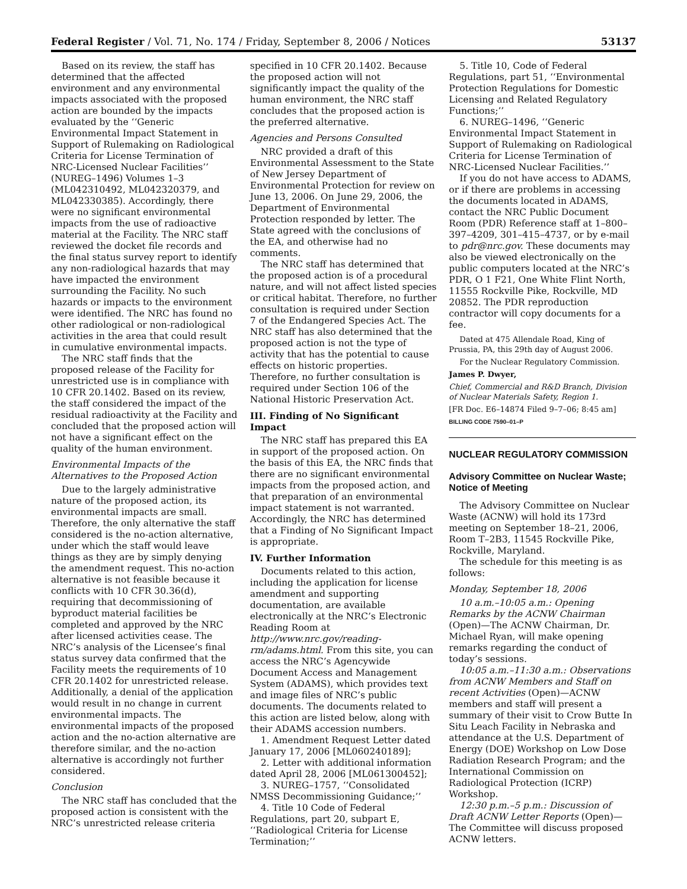Federal Register / Vol. 71, No. 174 / Friday, September 8, 2006 / Notices 53137
Based on its review, the staff has determined that the affected environment and any environmental impacts associated with the proposed action are bounded by the impacts evaluated by the ‘‘Generic Environmental Impact Statement in Support of Rulemaking on Radiological Criteria for License Termination of NRC-Licensed Nuclear Facilities’’ (NUREG–1496) Volumes 1–3 (ML042310492, ML042320379, and ML042330385). Accordingly, there were no significant environmental impacts from the use of radioactive material at the Facility. The NRC staff reviewed the docket file records and the final status survey report to identify any non-radiological hazards that may have impacted the environment surrounding the Facility. No such hazards or impacts to the environment were identified. The NRC has found no other radiological or non-radiological activities in the area that could result in cumulative environmental impacts.
The NRC staff finds that the proposed release of the Facility for unrestricted use is in compliance with 10 CFR 20.1402. Based on its review, the staff considered the impact of the residual radioactivity at the Facility and concluded that the proposed action will not have a significant effect on the quality of the human environment.
Environmental Impacts of the Alternatives to the Proposed Action
Due to the largely administrative nature of the proposed action, its environmental impacts are small. Therefore, the only alternative the staff considered is the no-action alternative, under which the staff would leave things as they are by simply denying the amendment request. This no-action alternative is not feasible because it conflicts with 10 CFR 30.36(d), requiring that decommissioning of byproduct material facilities be completed and approved by the NRC after licensed activities cease. The NRC’s analysis of the Licensee’s final status survey data confirmed that the Facility meets the requirements of 10 CFR 20.1402 for unrestricted release. Additionally, a denial of the application would result in no change in current environmental impacts. The environmental impacts of the proposed action and the no-action alternative are therefore similar, and the no-action alternative is accordingly not further considered.
Conclusion
The NRC staff has concluded that the proposed action is consistent with the NRC’s unrestricted release criteria
specified in 10 CFR 20.1402. Because the proposed action will not significantly impact the quality of the human environment, the NRC staff concludes that the proposed action is the preferred alternative.
Agencies and Persons Consulted
NRC provided a draft of this Environmental Assessment to the State of New Jersey Department of Environmental Protection for review on June 13, 2006. On June 29, 2006, the Department of Environmental Protection responded by letter. The State agreed with the conclusions of the EA, and otherwise had no comments.
The NRC staff has determined that the proposed action is of a procedural nature, and will not affect listed species or critical habitat. Therefore, no further consultation is required under Section 7 of the Endangered Species Act. The NRC staff has also determined that the proposed action is not the type of activity that has the potential to cause effects on historic properties. Therefore, no further consultation is required under Section 106 of the National Historic Preservation Act.
III. Finding of No Significant Impact
The NRC staff has prepared this EA in support of the proposed action. On the basis of this EA, the NRC finds that there are no significant environmental impacts from the proposed action, and that preparation of an environmental impact statement is not warranted. Accordingly, the NRC has determined that a Finding of No Significant Impact is appropriate.
IV. Further Information
Documents related to this action, including the application for license amendment and supporting documentation, are available electronically at the NRC’s Electronic Reading Room at http://www.nrc.gov/reading-rm/adams.html. From this site, you can access the NRC’s Agencywide Document Access and Management System (ADAMS), which provides text and image files of NRC’s public documents. The documents related to this action are listed below, along with their ADAMS accession numbers.
1. Amendment Request Letter dated January 17, 2006 [ML060240189];
2. Letter with additional information dated April 28, 2006 [ML061300452];
3. NUREG–1757, ‘‘Consolidated NMSS Decommissioning Guidance;’’
4. Title 10 Code of Federal Regulations, part 20, subpart E, ‘‘Radiological Criteria for License Termination;’’
5. Title 10, Code of Federal Regulations, part 51, ‘‘Environmental Protection Regulations for Domestic Licensing and Related Regulatory Functions;’’
6. NUREG–1496, ‘‘Generic Environmental Impact Statement in Support of Rulemaking on Radiological Criteria for License Termination of NRC-Licensed Nuclear Facilities.’’
If you do not have access to ADAMS, or if there are problems in accessing the documents located in ADAMS, contact the NRC Public Document Room (PDR) Reference staff at 1–800–397–4209, 301–415–4737, or by e-mail to pdr@nrc.gov. These documents may also be viewed electronically on the public computers located at the NRC’s PDR, O 1 F21, One White Flint North, 11555 Rockville Pike, Rockville, MD 20852. The PDR reproduction contractor will copy documents for a fee.
Dated at 475 Allendale Road, King of Prussia, PA, this 29th day of August 2006.
For the Nuclear Regulatory Commission.
James P. Dwyer,
Chief, Commercial and R&D Branch, Division of Nuclear Materials Safety, Region 1.
[FR Doc. E6–14874 Filed 9–7–06; 8:45 am]
BILLING CODE 7590–01–P
NUCLEAR REGULATORY COMMISSION
Advisory Committee on Nuclear Waste; Notice of Meeting
The Advisory Committee on Nuclear Waste (ACNW) will hold its 173rd meeting on September 18–21, 2006, Room T–2B3, 11545 Rockville Pike, Rockville, Maryland.
The schedule for this meeting is as follows:
Monday, September 18, 2006
10 a.m.–10:05 a.m.: Opening Remarks by the ACNW Chairman (Open)—The ACNW Chairman, Dr. Michael Ryan, will make opening remarks regarding the conduct of today’s sessions.
10:05 a.m.–11:30 a.m.: Observations from ACNW Members and Staff on recent Activities (Open)—ACNW members and staff will present a summary of their visit to Crow Butte In Situ Leach Facility in Nebraska and attendance at the U.S. Department of Energy (DOE) Workshop on Low Dose Radiation Research Program; and the International Commission on Radiological Protection (ICRP) Workshop.
12:30 p.m.–5 p.m.: Discussion of Draft ACNW Letter Reports (Open)—The Committee will discuss proposed ACNW letters.